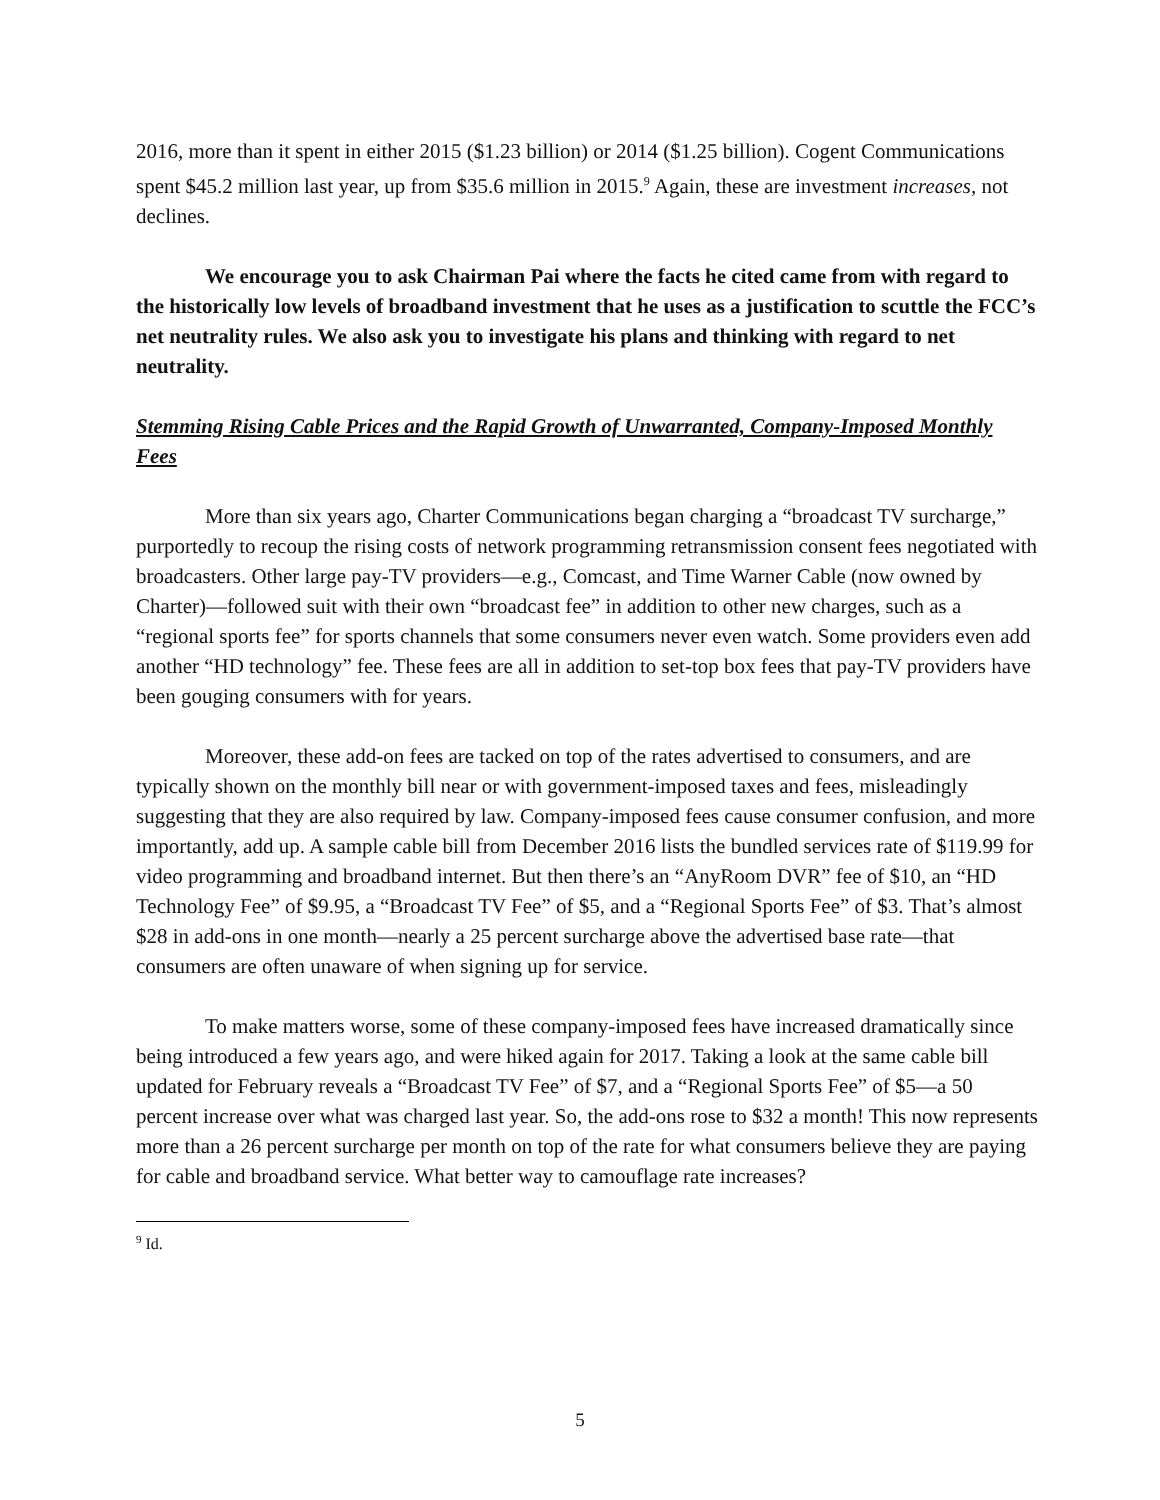2016, more than it spent in either 2015 ($1.23 billion) or 2014 ($1.25 billion). Cogent Communications spent $45.2 million last year, up from $35.6 million in 2015.<sup>9</sup> Again, these are investment increases, not declines.
We encourage you to ask Chairman Pai where the facts he cited came from with regard to the historically low levels of broadband investment that he uses as a justification to scuttle the FCC’s net neutrality rules. We also ask you to investigate his plans and thinking with regard to net neutrality.
Stemming Rising Cable Prices and the Rapid Growth of Unwarranted, Company-Imposed Monthly Fees
More than six years ago, Charter Communications began charging a “broadcast TV surcharge,” purportedly to recoup the rising costs of network programming retransmission consent fees negotiated with broadcasters. Other large pay-TV providers—e.g., Comcast, and Time Warner Cable (now owned by Charter)—followed suit with their own “broadcast fee” in addition to other new charges, such as a “regional sports fee” for sports channels that some consumers never even watch. Some providers even add another “HD technology” fee. These fees are all in addition to set-top box fees that pay-TV providers have been gouging consumers with for years.
Moreover, these add-on fees are tacked on top of the rates advertised to consumers, and are typically shown on the monthly bill near or with government-imposed taxes and fees, misleadingly suggesting that they are also required by law. Company-imposed fees cause consumer confusion, and more importantly, add up. A sample cable bill from December 2016 lists the bundled services rate of $119.99 for video programming and broadband internet. But then there’s an “AnyRoom DVR” fee of $10, an “HD Technology Fee” of $9.95, a “Broadcast TV Fee” of $5, and a “Regional Sports Fee” of $3. That’s almost $28 in add-ons in one month—nearly a 25 percent surcharge above the advertised base rate—that consumers are often unaware of when signing up for service.
To make matters worse, some of these company-imposed fees have increased dramatically since being introduced a few years ago, and were hiked again for 2017. Taking a look at the same cable bill updated for February reveals a “Broadcast TV Fee” of $7, and a “Regional Sports Fee” of $5—a 50 percent increase over what was charged last year. So, the add-ons rose to $32 a month! This now represents more than a 26 percent surcharge per month on top of the rate for what consumers believe they are paying for cable and broadband service. What better way to camouflage rate increases?
<sup>9</sup> Id.
5